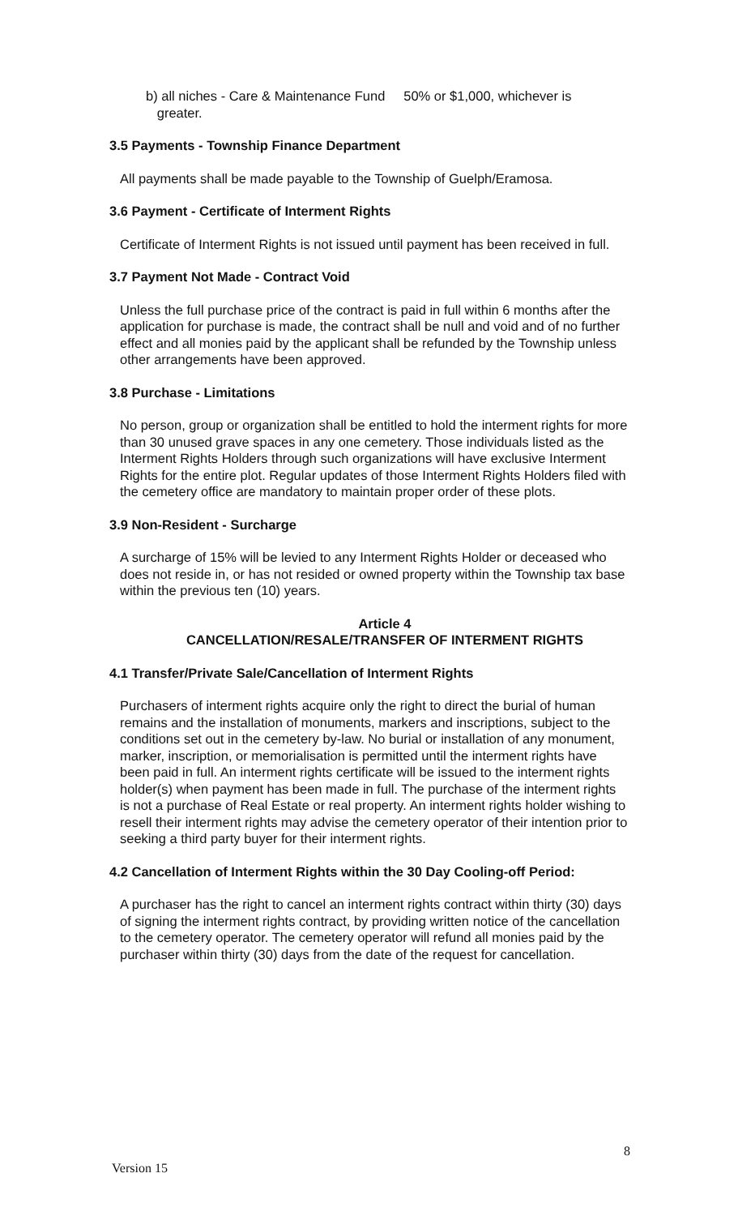b) all niches - Care & Maintenance Fund 50% or $1,000, whichever is
greater.
3.5 Payments - Township Finance Department
All payments shall be made payable to the Township of Guelph/Eramosa.
3.6 Payment - Certificate of Interment Rights
Certificate of Interment Rights is not issued until payment has been received in full.
3.7 Payment Not Made - Contract Void
Unless the full purchase price of the contract is paid in full within 6 months after the application for purchase is made, the contract shall be null and void and of no further effect and all monies paid by the applicant shall be refunded by the Township unless other arrangements have been approved.
3.8 Purchase - Limitations
No person, group or organization shall be entitled to hold the interment rights for more than 30 unused grave spaces in any one cemetery. Those individuals listed as the Interment Rights Holders through such organizations will have exclusive Interment Rights for the entire plot. Regular updates of those Interment Rights Holders filed with the cemetery office are mandatory to maintain proper order of these plots.
3.9 Non-Resident - Surcharge
A surcharge of 15% will be levied to any Interment Rights Holder or deceased who does not reside in, or has not resided or owned property within the Township tax base within the previous ten (10) years.
Article 4
CANCELLATION/RESALE/TRANSFER OF INTERMENT RIGHTS
4.1 Transfer/Private Sale/Cancellation of Interment Rights
Purchasers of interment rights acquire only the right to direct the burial of human remains and the installation of monuments, markers and inscriptions, subject to the conditions set out in the cemetery by-law. No burial or installation of any monument, marker, inscription, or memorialisation is permitted until the interment rights have been paid in full. An interment rights certificate will be issued to the interment rights holder(s) when payment has been made in full. The purchase of the interment rights is not a purchase of Real Estate or real property. An interment rights holder wishing to resell their interment rights may advise the cemetery operator of their intention prior to seeking a third party buyer for their interment rights.
4.2 Cancellation of Interment Rights within the 30 Day Cooling-off Period:
A purchaser has the right to cancel an interment rights contract within thirty (30) days of signing the interment rights contract, by providing written notice of the cancellation to the cemetery operator. The cemetery operator will refund all monies paid by the purchaser within thirty (30) days from the date of the request for cancellation.
8
Version 15